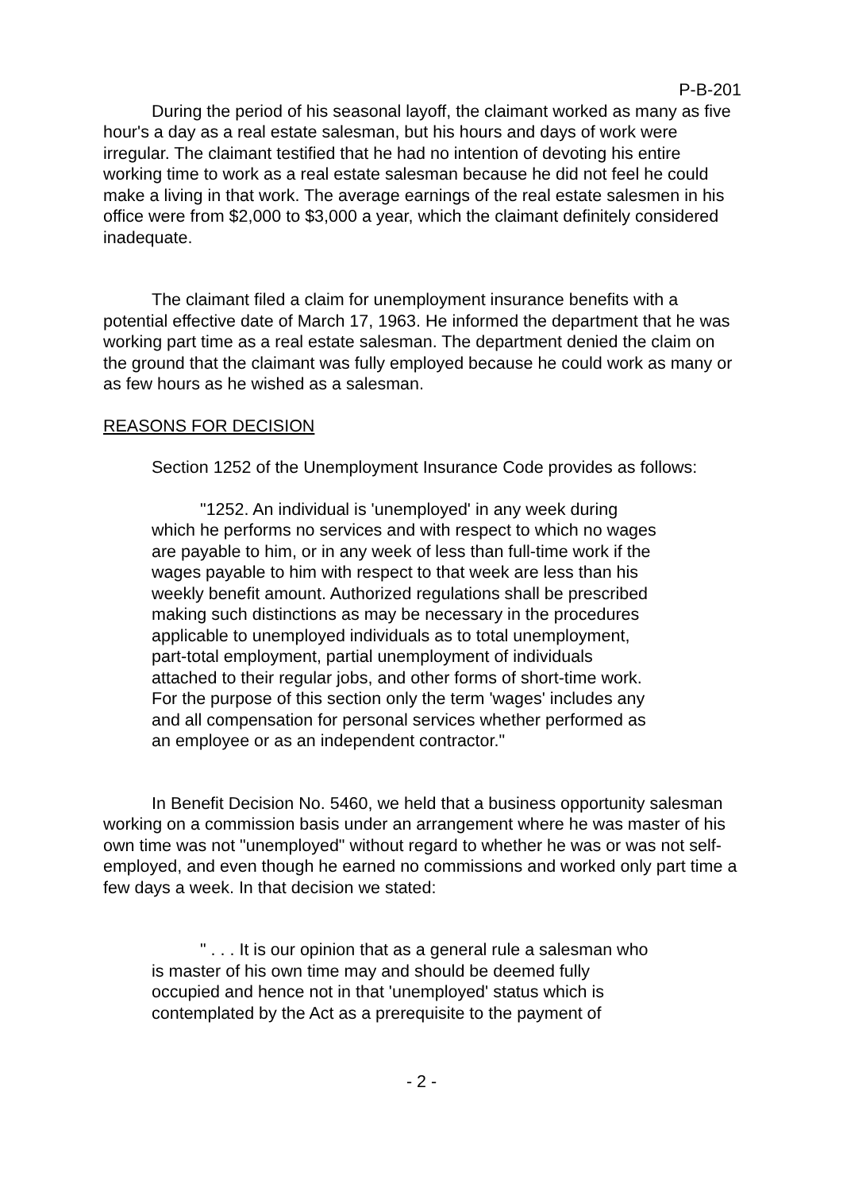P-B-201
During the period of his seasonal layoff, the claimant worked as many as five hour's a day as a real estate salesman, but his hours and days of work were irregular. The claimant testified that he had no intention of devoting his entire working time to work as a real estate salesman because he did not feel he could make a living in that work. The average earnings of the real estate salesmen in his office were from $2,000 to $3,000 a year, which the claimant definitely considered inadequate.
The claimant filed a claim for unemployment insurance benefits with a potential effective date of March 17, 1963. He informed the department that he was working part time as a real estate salesman. The department denied the claim on the ground that the claimant was fully employed because he could work as many or as few hours as he wished as a salesman.
REASONS FOR DECISION
Section 1252 of the Unemployment Insurance Code provides as follows:
"1252. An individual is 'unemployed' in any week during which he performs no services and with respect to which no wages are payable to him, or in any week of less than full-time work if the wages payable to him with respect to that week are less than his weekly benefit amount. Authorized regulations shall be prescribed making such distinctions as may be necessary in the procedures applicable to unemployed individuals as to total unemployment, part-total employment, partial unemployment of individuals attached to their regular jobs, and other forms of short-time work. For the purpose of this section only the term 'wages' includes any and all compensation for personal services whether performed as an employee or as an independent contractor."
In Benefit Decision No. 5460, we held that a business opportunity salesman working on a commission basis under an arrangement where he was master of his own time was not "unemployed" without regard to whether he was or was not self-employed, and even though he earned no commissions and worked only part time a few days a week. In that decision we stated:
" . . . It is our opinion that as a general rule a salesman who is master of his own time may and should be deemed fully occupied and hence not in that 'unemployed' status which is contemplated by the Act as a prerequisite to the payment of
- 2 -